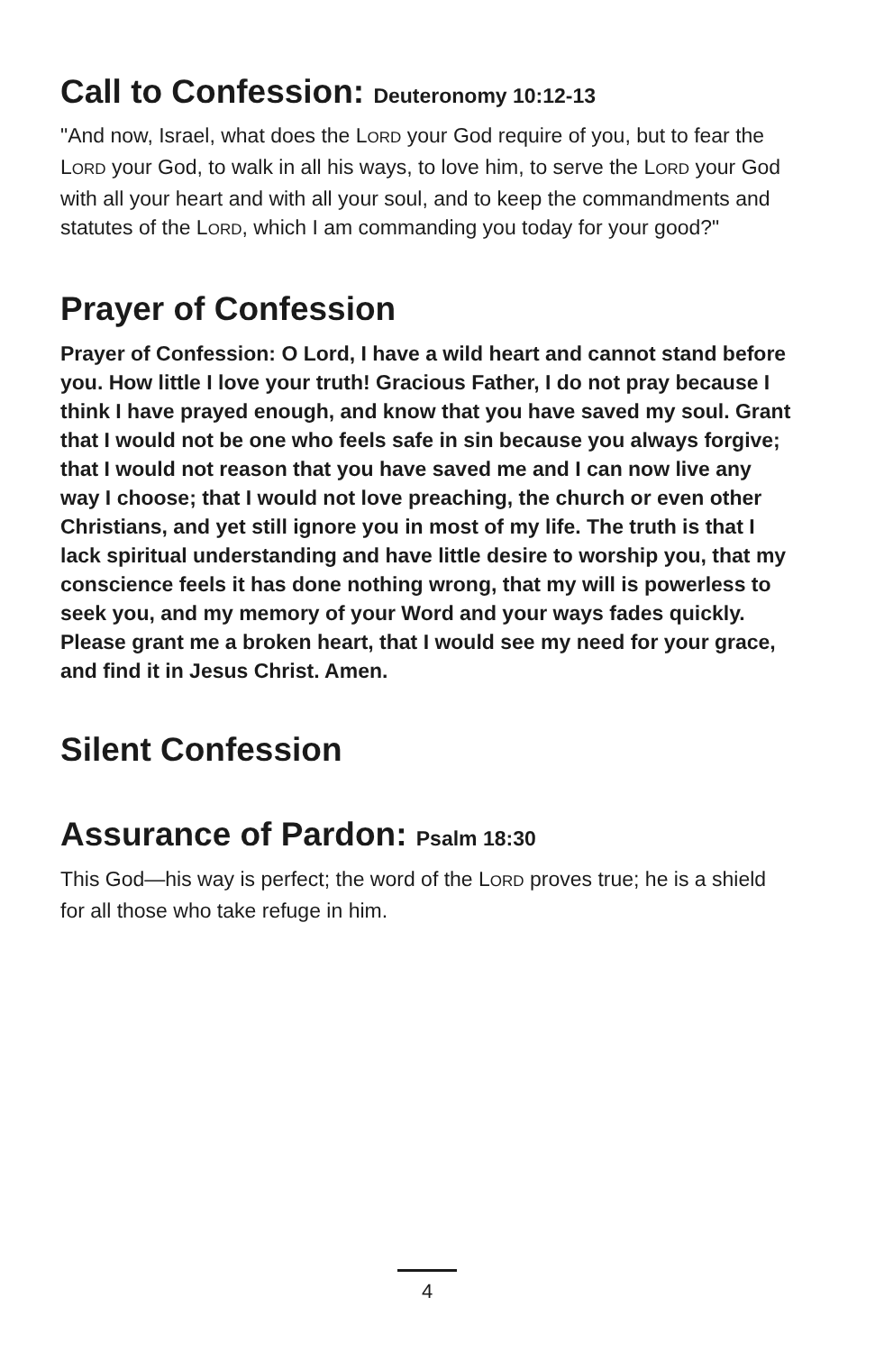Call to Confession: Deuteronomy 10:12-13
"And now, Israel, what does the LORD your God require of you, but to fear the LORD your God, to walk in all his ways, to love him, to serve the LORD your God with all your heart and with all your soul, and to keep the commandments and statutes of the LORD, which I am commanding you today for your good?"
Prayer of Confession
Prayer of Confession: O Lord, I have a wild heart and cannot stand before you. How little I love your truth! Gracious Father, I do not pray because I think I have prayed enough, and know that you have saved my soul. Grant that I would not be one who feels safe in sin because you always forgive; that I would not reason that you have saved me and I can now live any way I choose; that I would not love preaching, the church or even other Christians, and yet still ignore you in most of my life. The truth is that I lack spiritual understanding and have little desire to worship you, that my conscience feels it has done nothing wrong, that my will is powerless to seek you, and my memory of your Word and your ways fades quickly. Please grant me a broken heart, that I would see my need for your grace, and find it in Jesus Christ. Amen.
Silent Confession
Assurance of Pardon: Psalm 18:30
This God—his way is perfect; the word of the LORD proves true; he is a shield for all those who take refuge in him.
4